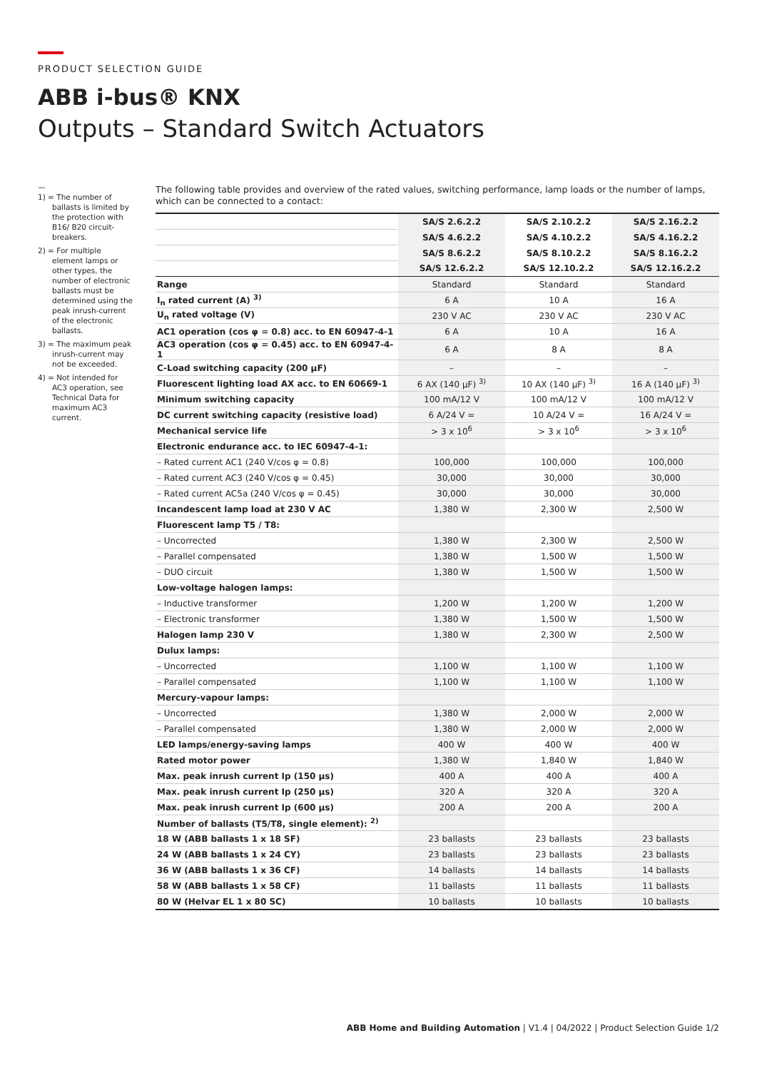PRODUCT SELECTION GUIDE
ABB i-bus® KNX
Outputs – Standard Switch Actuators
—
1) = The number of ballasts is limited by the protection with B16/ B20 circuit-breakers.
2) = For multiple element lamps or other types, the number of electronic ballasts must be determined using the peak inrush-current of the electronic ballasts.
3) = The maximum peak inrush-current may not be exceeded.
4) = Not intended for AC3 operation, see Technical Data for maximum AC3 current.
The following table provides and overview of the rated values, switching performance, lamp loads or the number of lamps, which can be connected to a contact:
| | SA/S 2.6.2.2 | SA/S 2.10.2.2 | SA/S 2.16.2.2 |
| | SA/S 4.6.2.2 | SA/S 4.10.2.2 | SA/S 4.16.2.2 |
| | SA/S 8.6.2.2 | SA/S 8.10.2.2 | SA/S 8.16.2.2 |
| | SA/S 12.6.2.2 | SA/S 12.10.2.2 | SA/S 12.16.2.2 |
| Range | Standard | Standard | Standard |
| I<sub>n</sub> rated current (A) <sup>3)</sup> | 6 A | 10 A | 16 A |
| U<sub>n</sub> rated voltage (V) | 230 V AC | 230 V AC | 230 V AC |
| AC1 operation (cos φ = 0.8) acc. to EN 60947-4-1 | 6 A | 10 A | 16 A |
| AC3 operation (cos φ = 0.45) acc. to EN 60947-4-1 | 6 A | 8 A | 8 A |
| C-Load switching capacity (200 µF) | – | – | – |
| Fluorescent lighting load AX acc. to EN 60669-1 | 6 AX (140 µF) <sup>3)</sup> | 10 AX (140 µF) <sup>3)</sup> | 16 A (140 µF) <sup>3)</sup> |
| Minimum switching capacity | 100 mA/12 V | 100 mA/12 V | 100 mA/12 V |
| DC current switching capacity (resistive load) | 6 A/24 V = | 10 A/24 V = | 16 A/24 V = |
| Mechanical service life | > 3 x 10<sup>6</sup> | > 3 x 10<sup>6</sup> | > 3 x 10<sup>6</sup> |
| Electronic endurance acc. to IEC 60947-4-1: | | | |
| – Rated current AC1 (240 V/cos φ = 0.8) | 100,000 | 100,000 | 100,000 |
| – Rated current AC3 (240 V/cos φ = 0.45) | 30,000 | 30,000 | 30,000 |
| – Rated current AC5a (240 V/cos φ = 0.45) | 30,000 | 30,000 | 30,000 |
| Incandescent lamp load at 230 V AC | 1,380 W | 2,300 W | 2,500 W |
| Fluorescent lamp T5 / T8: | | | |
| – Uncorrected | 1,380 W | 2,300 W | 2,500 W |
| – Parallel compensated | 1,380 W | 1,500 W | 1,500 W |
| – DUO circuit | 1,380 W | 1,500 W | 1,500 W |
| Low-voltage halogen lamps: | | | |
| – Inductive transformer | 1,200 W | 1,200 W | 1,200 W |
| – Electronic transformer | 1,380 W | 1,500 W | 1,500 W |
| Halogen lamp 230 V | 1,380 W | 2,300 W | 2,500 W |
| Dulux lamps: | | | |
| – Uncorrected | 1,100 W | 1,100 W | 1,100 W |
| – Parallel compensated | 1,100 W | 1,100 W | 1,100 W |
| Mercury-vapour lamps: | | | |
| – Uncorrected | 1,380 W | 2,000 W | 2,000 W |
| – Parallel compensated | 1,380 W | 2,000 W | 2,000 W |
| LED lamps/energy-saving lamps | 400 W | 400 W | 400 W |
| Rated motor power | 1,380 W | 1,840 W | 1,840 W |
| Max. peak inrush current Ip (150 µs) | 400 A | 400 A | 400 A |
| Max. peak inrush current Ip (250 µs) | 320 A | 320 A | 320 A |
| Max. peak inrush current Ip (600 µs) | 200 A | 200 A | 200 A |
| Number of ballasts (T5/T8, single element): <sup>2)</sup> | | | |
| 18 W (ABB ballasts 1 x 18 SF) | 23 ballasts | 23 ballasts | 23 ballasts |
| 24 W (ABB ballasts 1 x 24 CY) | 23 ballasts | 23 ballasts | 23 ballasts |
| 36 W (ABB ballasts 1 x 36 CF) | 14 ballasts | 14 ballasts | 14 ballasts |
| 58 W (ABB ballasts 1 x 58 CF) | 11 ballasts | 11 ballasts | 11 ballasts |
| 80 W (Helvar EL 1 x 80 SC) | 10 ballasts | 10 ballasts | 10 ballasts |
ABB Home and Building Automation | V1.4 | 04/2022 | Product Selection Guide 1/2